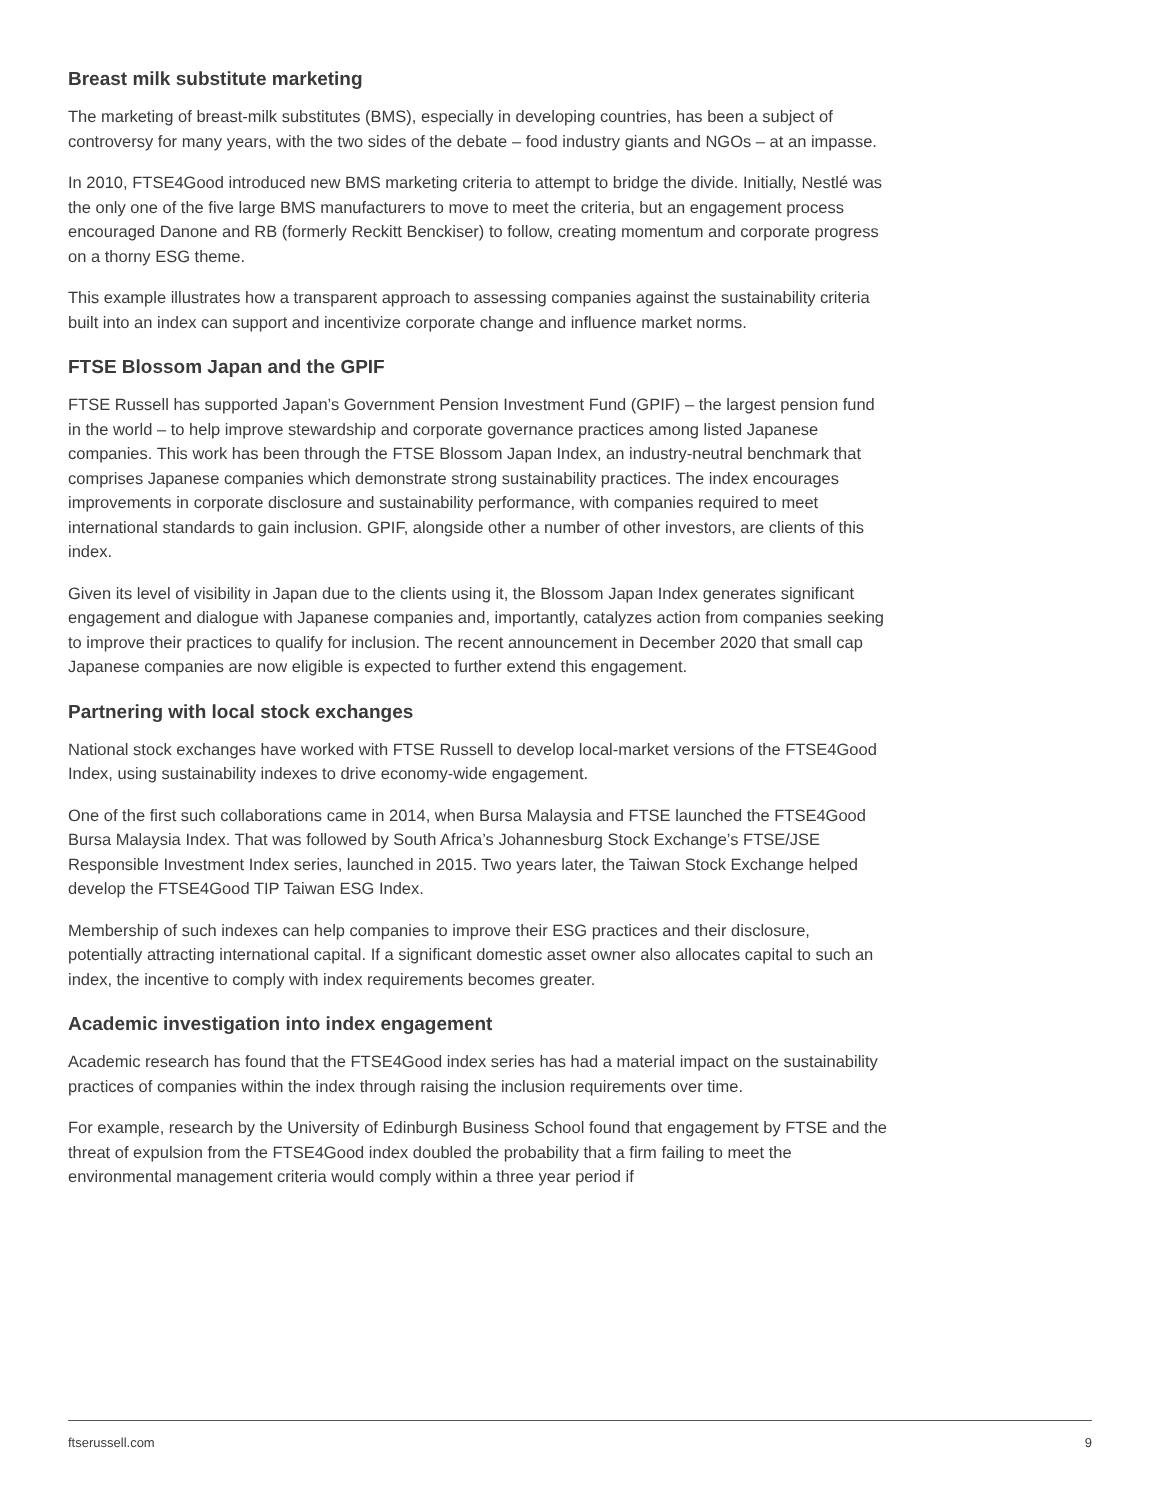Breast milk substitute marketing
The marketing of breast-milk substitutes (BMS), especially in developing countries, has been a subject of controversy for many years, with the two sides of the debate – food industry giants and NGOs – at an impasse.
In 2010, FTSE4Good introduced new BMS marketing criteria to attempt to bridge the divide. Initially, Nestlé was the only one of the five large BMS manufacturers to move to meet the criteria, but an engagement process encouraged Danone and RB (formerly Reckitt Benckiser) to follow, creating momentum and corporate progress on a thorny ESG theme.
This example illustrates how a transparent approach to assessing companies against the sustainability criteria built into an index can support and incentivize corporate change and influence market norms.
FTSE Blossom Japan and the GPIF
FTSE Russell has supported Japan’s Government Pension Investment Fund (GPIF) – the largest pension fund in the world – to help improve stewardship and corporate governance practices among listed Japanese companies. This work has been through the FTSE Blossom Japan Index, an industry-neutral benchmark that comprises Japanese companies which demonstrate strong sustainability practices. The index encourages improvements in corporate disclosure and sustainability performance, with companies required to meet international standards to gain inclusion. GPIF, alongside other a number of other investors, are clients of this index.
Given its level of visibility in Japan due to the clients using it, the Blossom Japan Index generates significant engagement and dialogue with Japanese companies and, importantly, catalyzes action from companies seeking to improve their practices to qualify for inclusion. The recent announcement in December 2020 that small cap Japanese companies are now eligible is expected to further extend this engagement.
Partnering with local stock exchanges
National stock exchanges have worked with FTSE Russell to develop local-market versions of the FTSE4Good Index, using sustainability indexes to drive economy-wide engagement.
One of the first such collaborations came in 2014, when Bursa Malaysia and FTSE launched the FTSE4Good Bursa Malaysia Index. That was followed by South Africa’s Johannesburg Stock Exchange’s FTSE/JSE Responsible Investment Index series, launched in 2015. Two years later, the Taiwan Stock Exchange helped develop the FTSE4Good TIP Taiwan ESG Index.
Membership of such indexes can help companies to improve their ESG practices and their disclosure, potentially attracting international capital. If a significant domestic asset owner also allocates capital to such an index, the incentive to comply with index requirements becomes greater.
Academic investigation into index engagement
Academic research has found that the FTSE4Good index series has had a material impact on the sustainability practices of companies within the index through raising the inclusion requirements over time.
For example, research by the University of Edinburgh Business School found that engagement by FTSE and the threat of expulsion from the FTSE4Good index doubled the probability that a firm failing to meet the environmental management criteria would comply within a three year period if
ftserussell.com 9